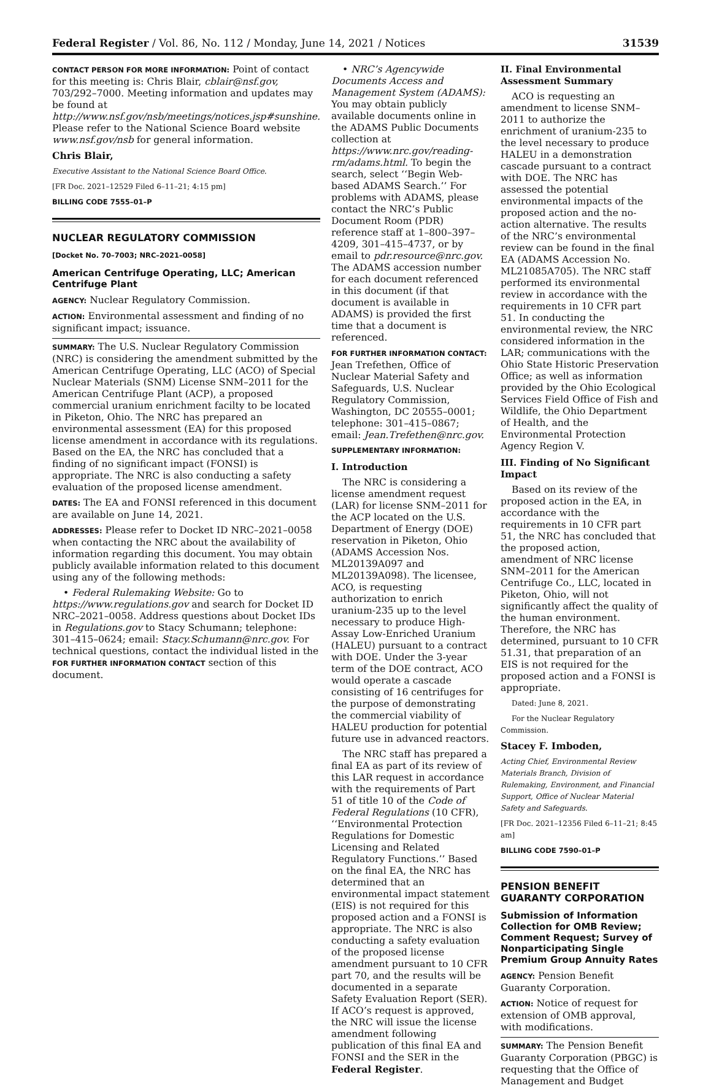Federal Register / Vol. 86, No. 112 / Monday, June 14, 2021 / Notices 31539
CONTACT PERSON FOR MORE INFORMATION: Point of contact for this meeting is: Chris Blair, cblair@nsf.gov, 703/292–7000. Meeting information and updates may be found at http://www.nsf.gov/nsb/meetings/notices.jsp#sunshine. Please refer to the National Science Board website www.nsf.gov/nsb for general information.
Chris Blair,
Executive Assistant to the National Science Board Office.
[FR Doc. 2021–12529 Filed 6–11–21; 4:15 pm]
BILLING CODE 7555–01–P
NUCLEAR REGULATORY COMMISSION
[Docket No. 70–7003; NRC–2021–0058]
American Centrifuge Operating, LLC; American Centrifuge Plant
AGENCY: Nuclear Regulatory Commission.
ACTION: Environmental assessment and finding of no significant impact; issuance.
SUMMARY: The U.S. Nuclear Regulatory Commission (NRC) is considering the amendment submitted by the American Centrifuge Operating, LLC (ACO) of Special Nuclear Materials (SNM) License SNM–2011 for the American Centrifuge Plant (ACP), a proposed commercial uranium enrichment facilty to be located in Piketon, Ohio. The NRC has prepared an environmental assessment (EA) for this proposed license amendment in accordance with its regulations. Based on the EA, the NRC has concluded that a finding of no significant impact (FONSI) is appropriate. The NRC is also conducting a safety evaluation of the proposed license amendment.
DATES: The EA and FONSI referenced in this document are available on June 14, 2021.
ADDRESSES: Please refer to Docket ID NRC–2021–0058 when contacting the NRC about the availability of information regarding this document. You may obtain publicly available information related to this document using any of the following methods:
• Federal Rulemaking Website: Go to https://www.regulations.gov and search for Docket ID NRC–2021–0058. Address questions about Docket IDs in Regulations.gov to Stacy Schumann; telephone: 301–415–0624; email: Stacy.Schumann@nrc.gov. For technical questions, contact the individual listed in the FOR FURTHER INFORMATION CONTACT section of this document.
• NRC’s Agencywide Documents Access and Management System (ADAMS): You may obtain publicly available documents online in the ADAMS Public Documents collection at https://www.nrc.gov/reading-rm/adams.html. To begin the search, select ‘‘Begin Web-based ADAMS Search.’’ For problems with ADAMS, please contact the NRC’s Public Document Room (PDR) reference staff at 1–800–397–4209, 301–415–4737, or by email to pdr.resource@nrc.gov. The ADAMS accession number for each document referenced in this document (if that document is available in ADAMS) is provided the first time that a document is referenced.
FOR FURTHER INFORMATION CONTACT: Jean Trefethen, Office of Nuclear Material Safety and Safeguards, U.S. Nuclear Regulatory Commission, Washington, DC 20555–0001; telephone: 301–415–0867; email: Jean.Trefethen@nrc.gov.
SUPPLEMENTARY INFORMATION:
I. Introduction
The NRC is considering a license amendment request (LAR) for license SNM–2011 for the ACP located on the U.S. Department of Energy (DOE) reservation in Piketon, Ohio (ADAMS Accession Nos. ML20139A097 and ML20139A098). The licensee, ACO, is requesting authorization to enrich uranium-235 up to the level necessary to produce High-Assay Low-Enriched Uranium (HALEU) pursuant to a contract with DOE. Under the 3-year term of the DOE contract, ACO would operate a cascade consisting of 16 centrifuges for the purpose of demonstrating the commercial viability of HALEU production for potential future use in advanced reactors.
The NRC staff has prepared a final EA as part of its review of this LAR request in accordance with the requirements of Part 51 of title 10 of the Code of Federal Regulations (10 CFR), ‘‘Environmental Protection Regulations for Domestic Licensing and Related Regulatory Functions.’’ Based on the final EA, the NRC has determined that an environmental impact statement (EIS) is not required for this proposed action and a FONSI is appropriate. The NRC is also conducting a safety evaluation of the proposed license amendment pursuant to 10 CFR part 70, and the results will be documented in a separate Safety Evaluation Report (SER). If ACO’s request is approved, the NRC will issue the license amendment following publication of this final EA and FONSI and the SER in the Federal Register.
II. Final Environmental Assessment Summary
ACO is requesting an amendment to license SNM–2011 to authorize the enrichment of uranium-235 to the level necessary to produce HALEU in a demonstration cascade pursuant to a contract with DOE. The NRC has assessed the potential environmental impacts of the proposed action and the no-action alternative. The results of the NRC’s environmental review can be found in the final EA (ADAMS Accession No. ML21085A705). The NRC staff performed its environmental review in accordance with the requirements in 10 CFR part 51. In conducting the environmental review, the NRC considered information in the LAR; communications with the Ohio State Historic Preservation Office; as well as information provided by the Ohio Ecological Services Field Office of Fish and Wildlife, the Ohio Department of Health, and the Environmental Protection Agency Region V.
III. Finding of No Significant Impact
Based on its review of the proposed action in the EA, in accordance with the requirements in 10 CFR part 51, the NRC has concluded that the proposed action, amendment of NRC license SNM–2011 for the American Centrifuge Co., LLC, located in Piketon, Ohio, will not significantly affect the quality of the human environment. Therefore, the NRC has determined, pursuant to 10 CFR 51.31, that preparation of an EIS is not required for the proposed action and a FONSI is appropriate.
Dated: June 8, 2021.
For the Nuclear Regulatory Commission.
Stacey F. Imboden,
Acting Chief, Environmental Review Materials Branch, Division of Rulemaking, Environment, and Financial Support, Office of Nuclear Material Safety and Safeguards.
[FR Doc. 2021–12356 Filed 6–11–21; 8:45 am]
BILLING CODE 7590–01–P
PENSION BENEFIT GUARANTY CORPORATION
Submission of Information Collection for OMB Review; Comment Request; Survey of Nonparticipating Single Premium Group Annuity Rates
AGENCY: Pension Benefit Guaranty Corporation.
ACTION: Notice of request for extension of OMB approval, with modifications.
SUMMARY: The Pension Benefit Guaranty Corporation (PBGC) is requesting that the Office of Management and Budget